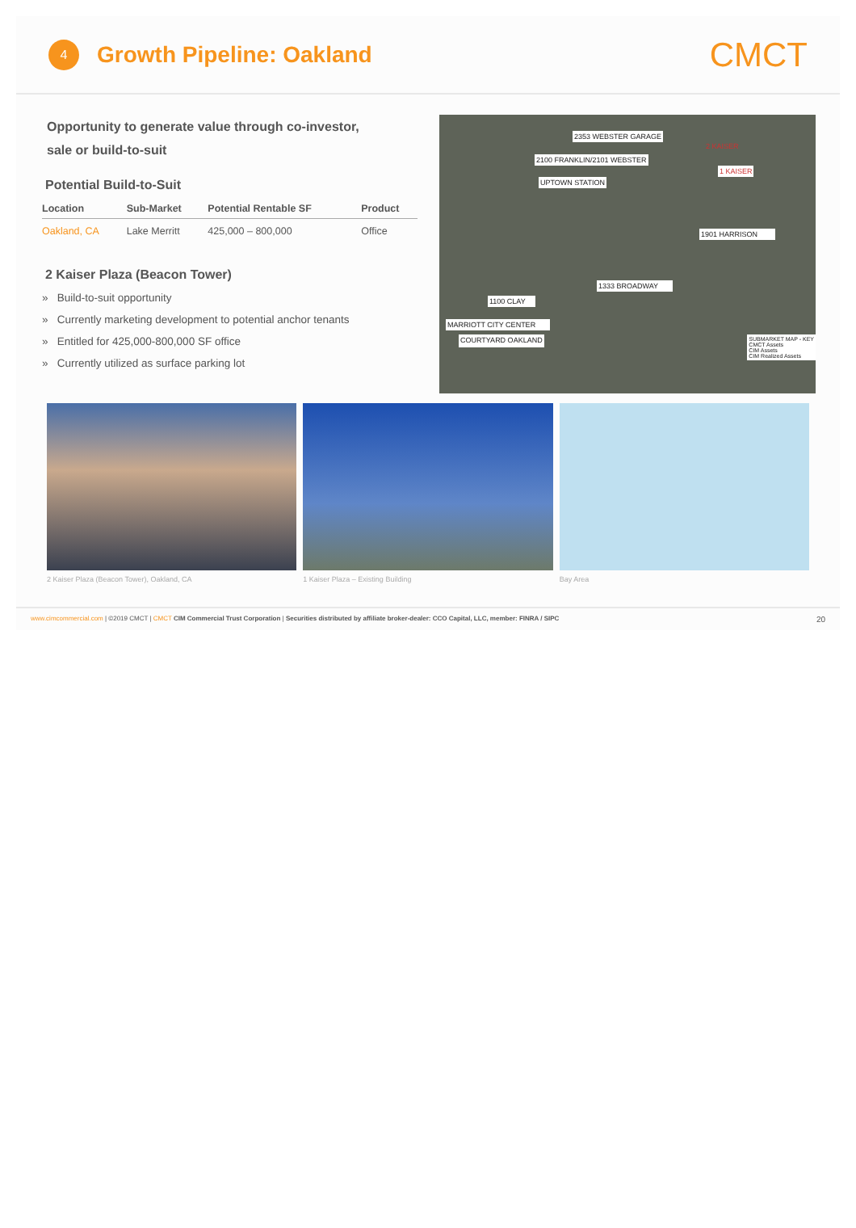4
Growth Pipeline: Oakland
CMCT
Opportunity to generate value through co-investor,
sale or build-to-suit
Potential Build-to-Suit
| Location | Sub-Market | Potential Rentable SF | Product |
| --- | --- | --- | --- |
| Oakland, CA | Lake Merritt | 425,000 – 800,000 | Office |
2 Kaiser Plaza (Beacon Tower)
» Build-to-suit opportunity
» Currently marketing development to potential anchor tenants
» Entitled for 425,000-800,000 SF office
» Currently utilized as surface parking lot
2353 WEBSTER GARAGE
2 KAISER
2100 FRANKLIN/2101 WEBSTER
1 KAISER UPTOWN STATION
1901 HARRISON
1333 BROADWAY
1100 CLAY
MARRIOTT CITY CENTER
COURTYARD OAKLAND SUBMARKET MAP - KEY
CMCT Assets
CIM Assets
CIM Realized Assets
2 Kaiser Plaza (Beacon Tower), Oakland, CA
1 Kaiser Plaza – Existing Building
Bay Area
www.cimcommercial.com | ©2019 CMCT | CMCT CIM Commercial Trust Corporation | Securities distributed by affiliate broker-dealer: CCO Capital, LLC, member: FINRA / SIPC 20